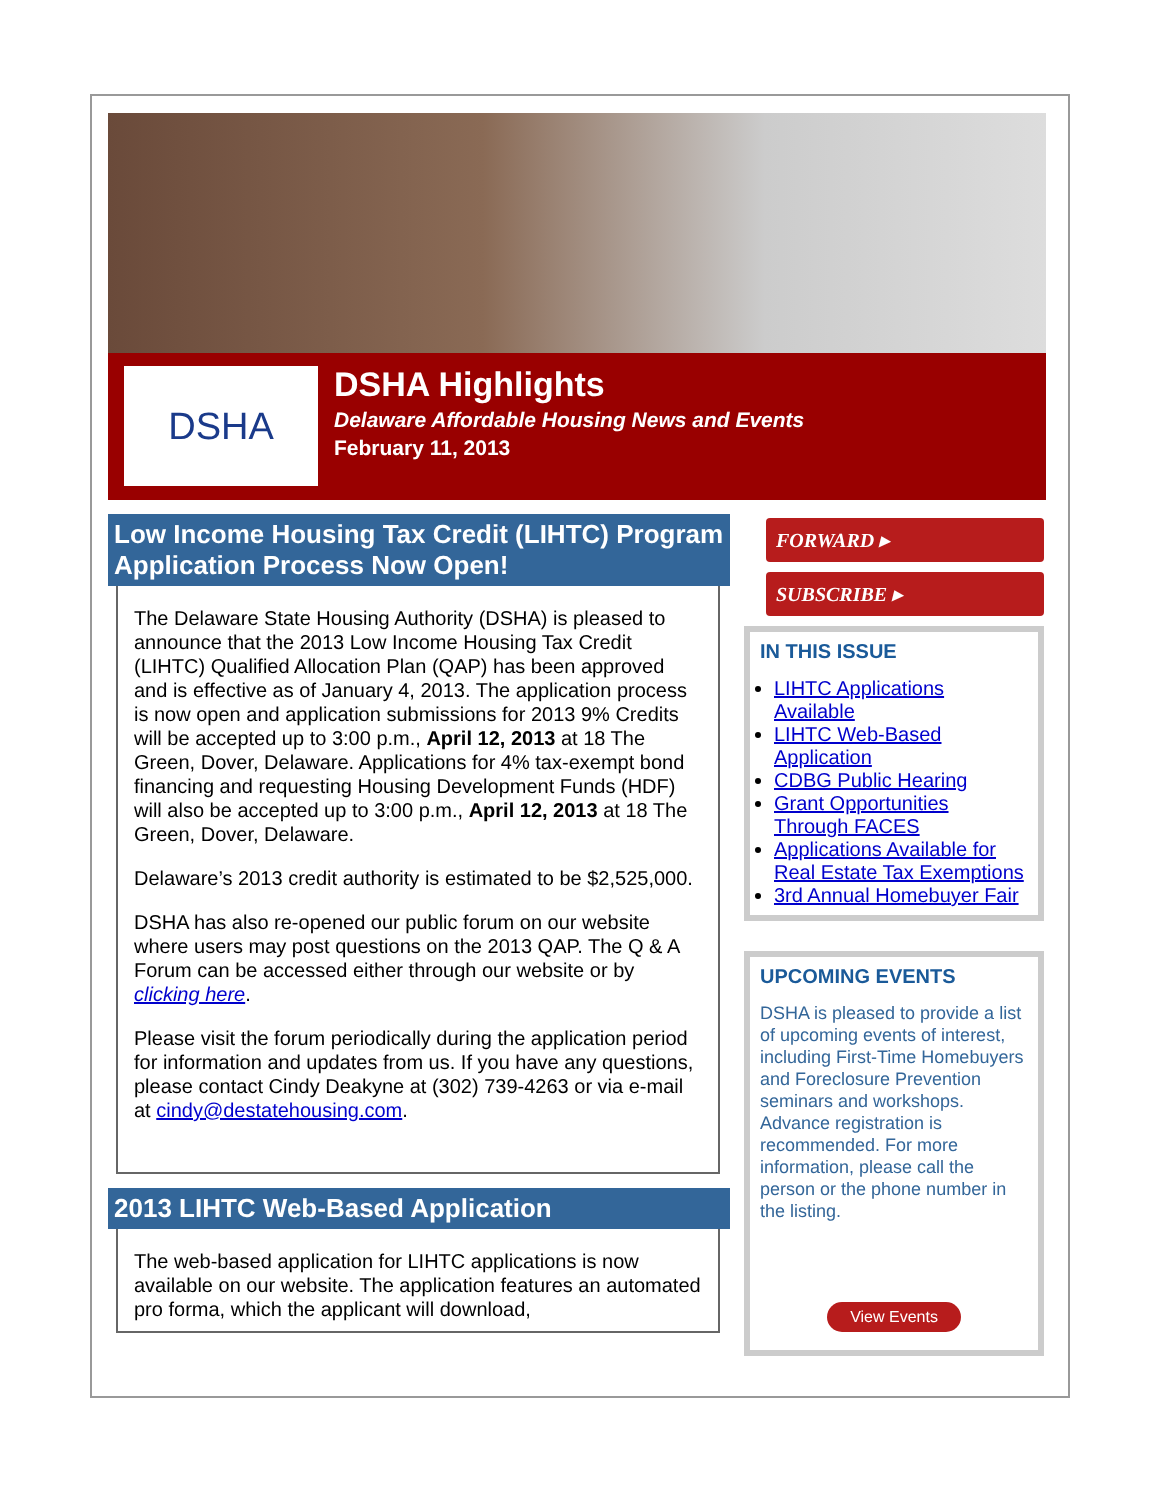DSHA
DSHA Highlights
Delaware Affordable Housing News and Events
February 11, 2013
Low Income Housing Tax Credit (LIHTC) Program Application Process Now Open!
The Delaware State Housing Authority (DSHA) is pleased to announce that the 2013 Low Income Housing Tax Credit (LIHTC) Qualified Allocation Plan (QAP) has been approved and is effective as of January 4, 2013. The application process is now open and application submissions for 2013 9% Credits will be accepted up to 3:00 p.m., April 12, 2013 at 18 The Green, Dover, Delaware. Applications for 4% tax-exempt bond financing and requesting Housing Development Funds (HDF) will also be accepted up to 3:00 p.m., April 12, 2013 at 18 The Green, Dover, Delaware.
Delaware’s 2013 credit authority is estimated to be $2,525,000.
DSHA has also re-opened our public forum on our website where users may post questions on the 2013 QAP. The Q & A Forum can be accessed either through our website or by clicking here.
Please visit the forum periodically during the application period for information and updates from us. If you have any questions, please contact Cindy Deakyne at (302) 739-4263 or via e-mail at cindy@destatehousing.com.
2013 LIHTC Web-Based Application
The web-based application for LIHTC applications is now available on our website. The application features an automated pro forma, which the applicant will download,
FORWARD ▸
SUBSCRIBE ▸
IN THIS ISSUE
LIHTC Applications Available
LIHTC Web-Based Application
CDBG Public Hearing
Grant Opportunities Through FACES
Applications Available for Real Estate Tax Exemptions
3rd Annual Homebuyer Fair
UPCOMING EVENTS
DSHA is pleased to provide a list of upcoming events of interest, including First-Time Homebuyers and Foreclosure Prevention seminars and workshops. Advance registration is recommended. For more information, please call the person or the phone number in the listing.
View Events